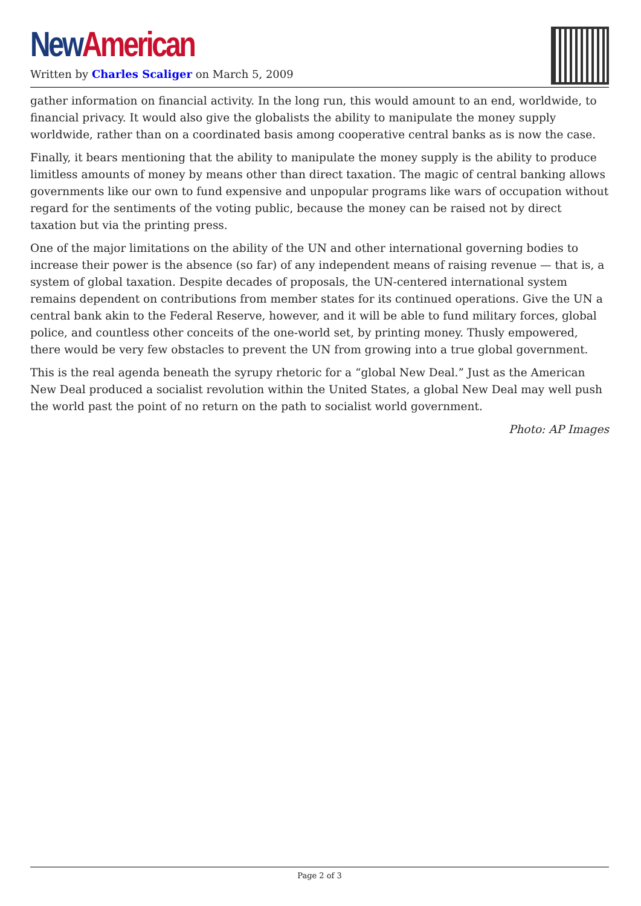New American
Written by Charles Scaliger on March 5, 2009
gather information on financial activity. In the long run, this would amount to an end, worldwide, to financial privacy. It would also give the globalists the ability to manipulate the money supply worldwide, rather than on a coordinated basis among cooperative central banks as is now the case.
Finally, it bears mentioning that the ability to manipulate the money supply is the ability to produce limitless amounts of money by means other than direct taxation. The magic of central banking allows governments like our own to fund expensive and unpopular programs like wars of occupation without regard for the sentiments of the voting public, because the money can be raised not by direct taxation but via the printing press.
One of the major limitations on the ability of the UN and other international governing bodies to increase their power is the absence (so far) of any independent means of raising revenue — that is, a system of global taxation. Despite decades of proposals, the UN-centered international system remains dependent on contributions from member states for its continued operations. Give the UN a central bank akin to the Federal Reserve, however, and it will be able to fund military forces, global police, and countless other conceits of the one-world set, by printing money. Thusly empowered, there would be very few obstacles to prevent the UN from growing into a true global government.
This is the real agenda beneath the syrupy rhetoric for a “global New Deal.” Just as the American New Deal produced a socialist revolution within the United States, a global New Deal may well push the world past the point of no return on the path to socialist world government.
Photo: AP Images
Page 2 of 3